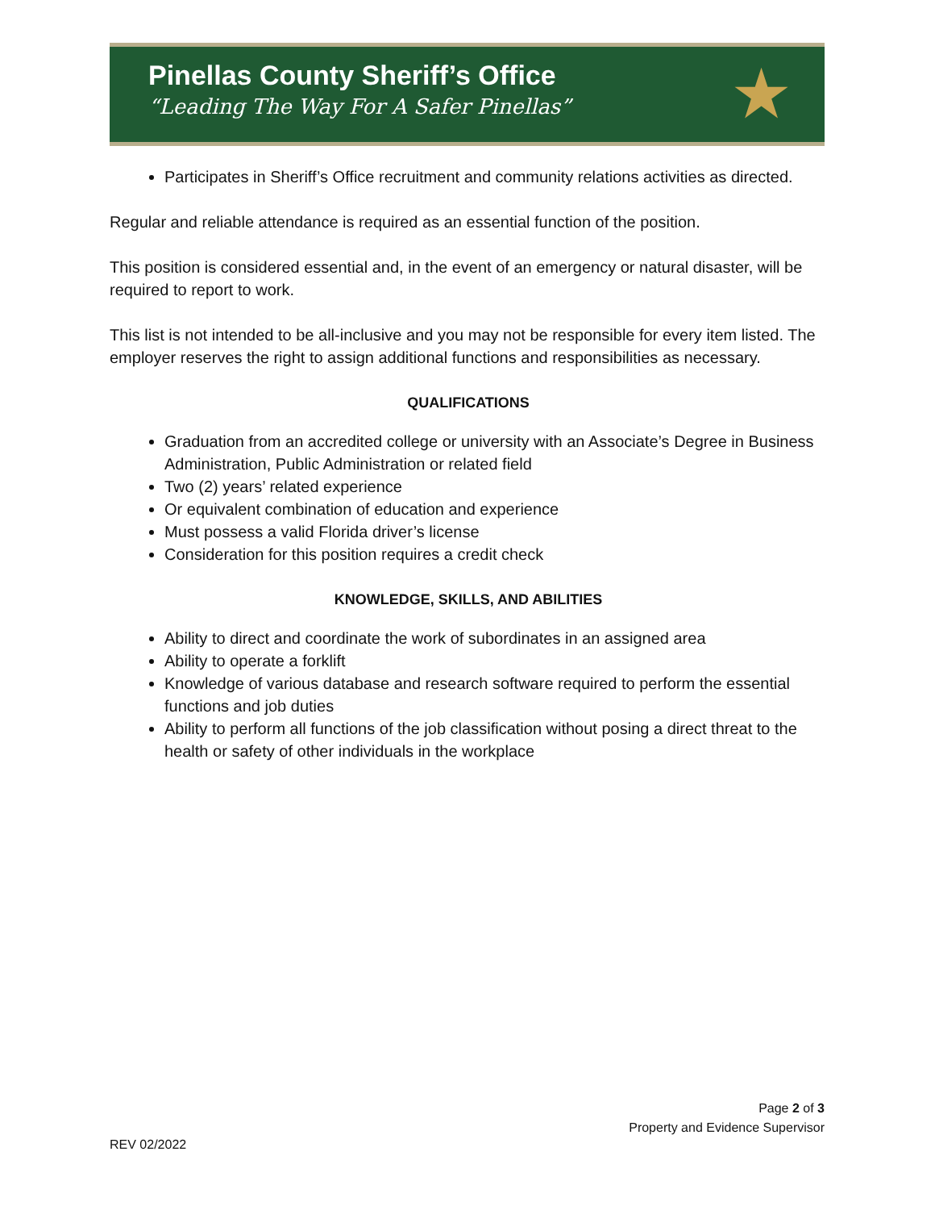Pinellas County Sheriff’s Office
“Leading The Way For A Safer Pinellas”
★
Participates in Sheriff’s Office recruitment and community relations activities as directed.
Regular and reliable attendance is required as an essential function of the position.
This position is considered essential and, in the event of an emergency or natural disaster, will be required to report to work.
This list is not intended to be all-inclusive and you may not be responsible for every item listed. The employer reserves the right to assign additional functions and responsibilities as necessary.
QUALIFICATIONS
Graduation from an accredited college or university with an Associate’s Degree in Business Administration, Public Administration or related field
Two (2) years’ related experience
Or equivalent combination of education and experience
Must possess a valid Florida driver’s license
Consideration for this position requires a credit check
KNOWLEDGE, SKILLS, AND ABILITIES
Ability to direct and coordinate the work of subordinates in an assigned area
Ability to operate a forklift
Knowledge of various database and research software required to perform the essential functions and job duties
Ability to perform all functions of the job classification without posing a direct threat to the health or safety of other individuals in the workplace
Page 2 of 3
Property and Evidence Supervisor
REV 02/2022